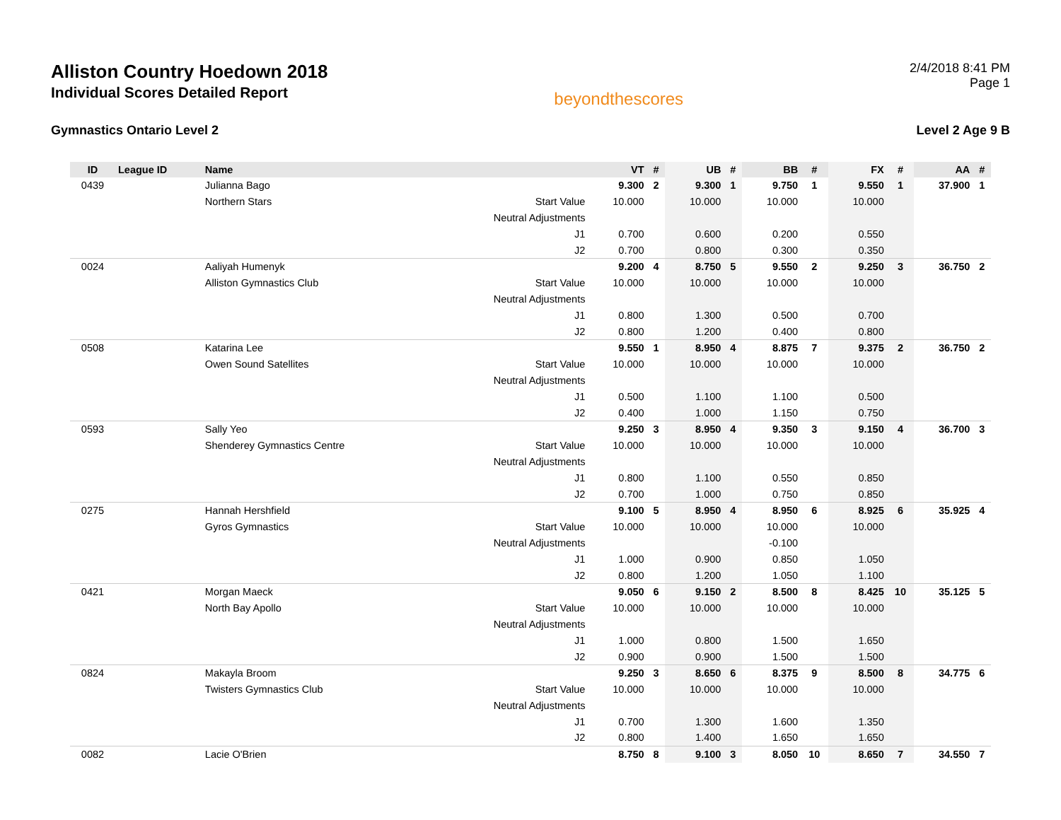Alliston Country Hoedown 2018
Individual Scores Detailed Report
beyondthescores
2/4/2018 8:41 PM
Page 1
Gymnastics Ontario Level 2 Level 2 Age 9 B
| ID | League ID | Name | | VT | # | UB | # | BB | # | FX | # | AA | # |
| --- | --- | --- | --- | --- | --- | --- | --- | --- | --- | --- | --- | --- | --- |
| 0439 | | Julianna Bago | | 9.300 | 2 | 9.300 | 1 | 9.750 | 1 | 9.550 | 1 | 37.900 | 1 |
| | | Northern Stars | Start Value | 10.000 | | 10.000 | | 10.000 | | 10.000 | | | |
| | | | Neutral Adjustments | | | | | | | | | | |
| | | | J1 | 0.700 | | 0.600 | | 0.200 | | 0.550 | | | |
| | | | J2 | 0.700 | | 0.800 | | 0.300 | | 0.350 | | | |
| 0024 | | Aaliyah Humenyk | | 9.200 | 4 | 8.750 | 5 | 9.550 | 2 | 9.250 | 3 | 36.750 | 2 |
| | | Alliston Gymnastics Club | Start Value | 10.000 | | 10.000 | | 10.000 | | 10.000 | | | |
| | | | Neutral Adjustments | | | | | | | | | | |
| | | | J1 | 0.800 | | 1.300 | | 0.500 | | 0.700 | | | |
| | | | J2 | 0.800 | | 1.200 | | 0.400 | | 0.800 | | | |
| 0508 | | Katarina Lee | | 9.550 | 1 | 8.950 | 4 | 8.875 | 7 | 9.375 | 2 | 36.750 | 2 |
| | | Owen Sound Satellites | Start Value | 10.000 | | 10.000 | | 10.000 | | 10.000 | | | |
| | | | Neutral Adjustments | | | | | | | | | | |
| | | | J1 | 0.500 | | 1.100 | | 1.100 | | 0.500 | | | |
| | | | J2 | 0.400 | | 1.000 | | 1.150 | | 0.750 | | | |
| 0593 | | Sally Yeo | | 9.250 | 3 | 8.950 | 4 | 9.350 | 3 | 9.150 | 4 | 36.700 | 3 |
| | | Shenderey Gymnastics Centre | Start Value | 10.000 | | 10.000 | | 10.000 | | 10.000 | | | |
| | | | Neutral Adjustments | | | | | | | | | | |
| | | | J1 | 0.800 | | 1.100 | | 0.550 | | 0.850 | | | |
| | | | J2 | 0.700 | | 1.000 | | 0.750 | | 0.850 | | | |
| 0275 | | Hannah Hershfield | | 9.100 | 5 | 8.950 | 4 | 8.950 | 6 | 8.925 | 6 | 35.925 | 4 |
| | | Gyros Gymnastics | Start Value | 10.000 | | 10.000 | | 10.000 | | 10.000 | | | |
| | | | Neutral Adjustments | | | | | -0.100 | | | | | |
| | | | J1 | 1.000 | | 0.900 | | 0.850 | | 1.050 | | | |
| | | | J2 | 0.800 | | 1.200 | | 1.050 | | 1.100 | | | |
| 0421 | | Morgan Maeck | | 9.050 | 6 | 9.150 | 2 | 8.500 | 8 | 8.425 | 10 | 35.125 | 5 |
| | | North Bay Apollo | Start Value | 10.000 | | 10.000 | | 10.000 | | 10.000 | | | |
| | | | Neutral Adjustments | | | | | | | | | | |
| | | | J1 | 1.000 | | 0.800 | | 1.500 | | 1.650 | | | |
| | | | J2 | 0.900 | | 0.900 | | 1.500 | | 1.500 | | | |
| 0824 | | Makayla Broom | | 9.250 | 3 | 8.650 | 6 | 8.375 | 9 | 8.500 | 8 | 34.775 | 6 |
| | | Twisters Gymnastics Club | Start Value | 10.000 | | 10.000 | | 10.000 | | 10.000 | | | |
| | | | Neutral Adjustments | | | | | | | | | | |
| | | | J1 | 0.700 | | 1.300 | | 1.600 | | 1.350 | | | |
| | | | J2 | 0.800 | | 1.400 | | 1.650 | | 1.650 | | | |
| 0082 | | Lacie O'Brien | | 8.750 | 8 | 9.100 | 3 | 8.050 | 10 | 8.650 | 7 | 34.550 | 7 |